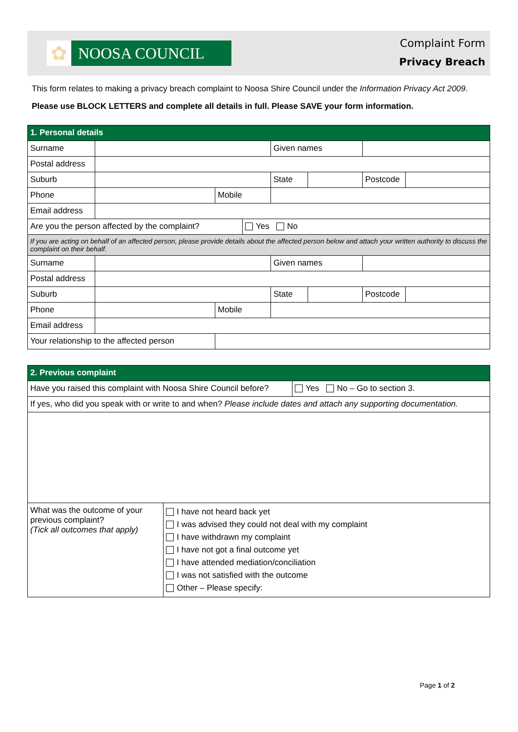✿ NOOSA COUNCIL
Complaint Form
Privacy Breach
This form relates to making a privacy breach complaint to Noosa Shire Council under the Information Privacy Act 2009.
Please use BLOCK LETTERS and complete all details in full. Please SAVE your form information.
| 1. Personal details | | | | | | | |
| Surname | | | | Given names | | | |
| Postal address | | | | | | | |
| Suburb | | | | State | | Postcode | |
| Phone | | Mobile | | | | | |
| Email address | | | | | | | |
| Are you the person affected by the complaint? | | | Yes No | | | | |
| If you are acting on behalf of an affected person, please provide details about the affected person below and attach your written authority to discuss the complaint on their behalf. | | | | | | | |
| Surname | | | | Given names | | | |
| Postal address | | | | | | | |
| Suburb | | | | State | | Postcode | |
| Phone | | Mobile | | | | | |
| Email address | | | | | | | |
| Your relationship to the affected person | | | | | | | |
| 2. Previous complaint | | |
| Have you raised this complaint with Noosa Shire Council before? | | Yes No – Go to section 3. |
| If yes, who did you speak with or write to and when? Please include dates and attach any supporting documentation. | | |
| What was the outcome of your previous complaint? (Tick all outcomes that apply) | I have not heard back yet I was advised they could not deal with my complaint I have withdrawn my complaint I have not got a final outcome yet I have attended mediation/conciliation I was not satisfied with the outcome Other – Please specify: | |
Page 1 of 2